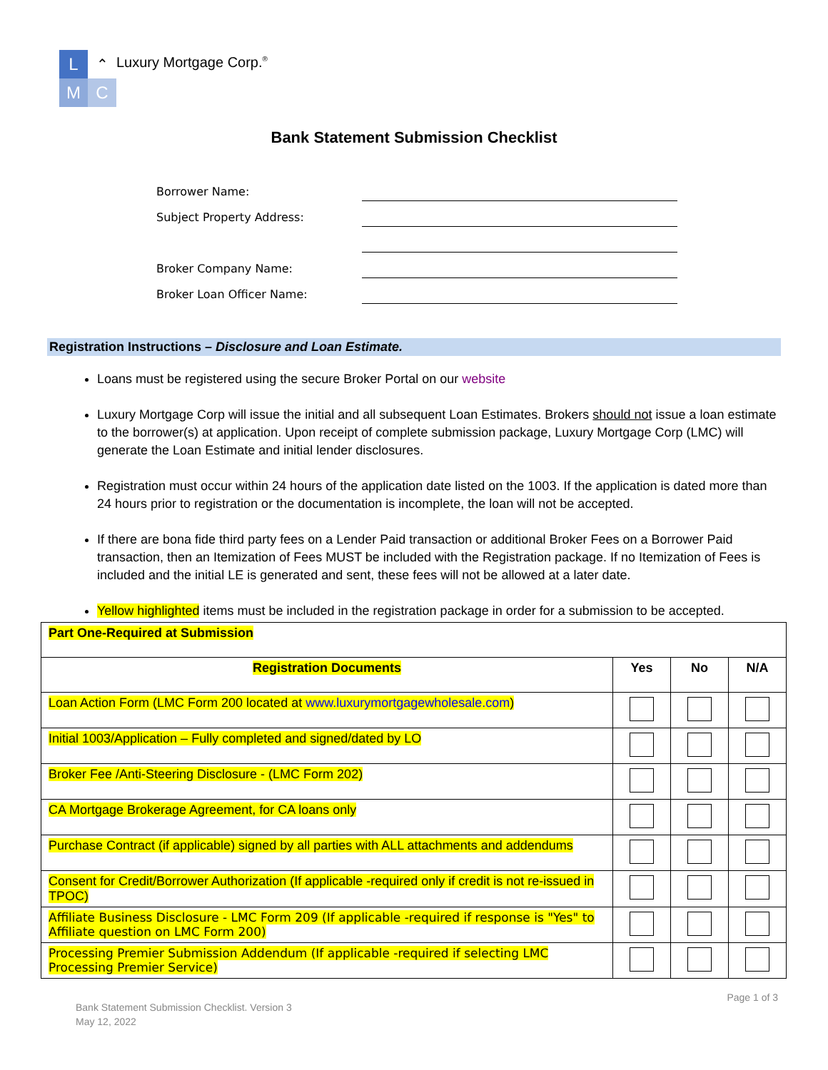L
M
⌃
C
Luxury Mortgage Corp.<sup>®</sup>
Bank Statement Submission Checklist
Borrower Name:
Subject Property Address:
Broker Company Name:
Broker Loan Officer Name:
Registration Instructions – Disclosure and Loan Estimate.
Loans must be registered using the secure Broker Portal on our website
Luxury Mortgage Corp will issue the initial and all subsequent Loan Estimates. Brokers should not issue a loan estimate to the borrower(s) at application. Upon receipt of complete submission package, Luxury Mortgage Corp (LMC) will generate the Loan Estimate and initial lender disclosures.
Registration must occur within 24 hours of the application date listed on the 1003. If the application is dated more than 24 hours prior to registration or the documentation is incomplete, the loan will not be accepted.
If there are bona fide third party fees on a Lender Paid transaction or additional Broker Fees on a Borrower Paid transaction, then an Itemization of Fees MUST be included with the Registration package. If no Itemization of Fees is included and the initial LE is generated and sent, these fees will not be allowed at a later date.
Yellow highlighted items must be included in the registration package in order for a submission to be accepted.
| Part One-Required at Submission | | | |
| --- | --- | --- | --- |
| Registration Documents | Yes | No | N/A |
| Loan Action Form (LMC Form 200 located at www.luxurymortgagewholesale.com ) | | | |
| Initial 1003/Application – Fully completed and signed/dated by LO | | | |
| Broker Fee /Anti-Steering Disclosure - (LMC Form 202) | | | |
| CA Mortgage Brokerage Agreement, for CA loans only | | | |
| Purchase Contract (if applicable) signed by all parties with ALL attachments and addendums | | | |
| Consent for Credit/Borrower Authorization (If applicable -required only if credit is not re-issued in TPOC) | | | |
| Affiliate Business Disclosure - LMC Form 209 (If applicable -required if response is "Yes" to Affiliate question on LMC Form 200) | | | |
| Processing Premier Submission Addendum (If applicable -required if selecting LMC Processing Premier Service) | | | |
Page 1 of 3
Bank Statement Submission Checklist. Version 3
May 12, 2022